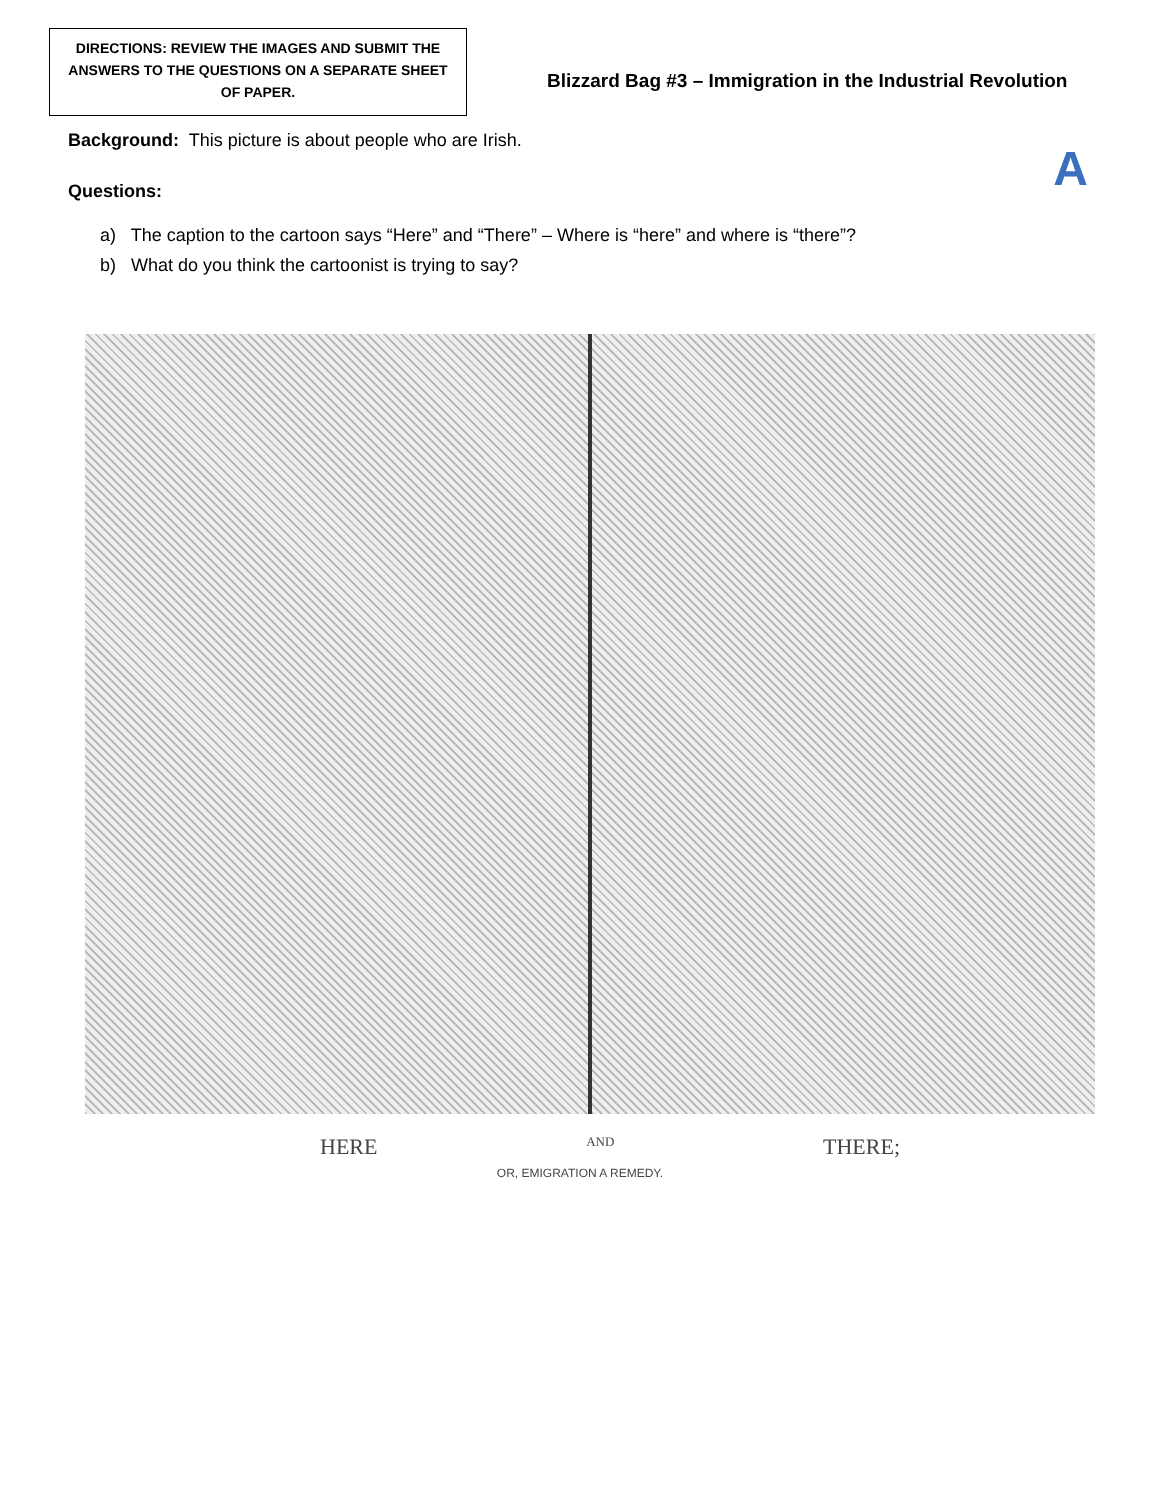DIRECTIONS: REVIEW THE IMAGES AND SUBMIT THE ANSWERS TO THE QUESTIONS ON A SEPARATE SHEET OF PAPER.
Blizzard Bag #3 – Immigration in the Industrial Revolution
Background: This picture is about people who are Irish.
Questions: A
a) The caption to the cartoon says “Here” and “There” – Where is “here” and where is “there”?
b) What do you think the cartoonist is trying to say?
HERE AND THERE;
OR, EMIGRATION A REMEDY.